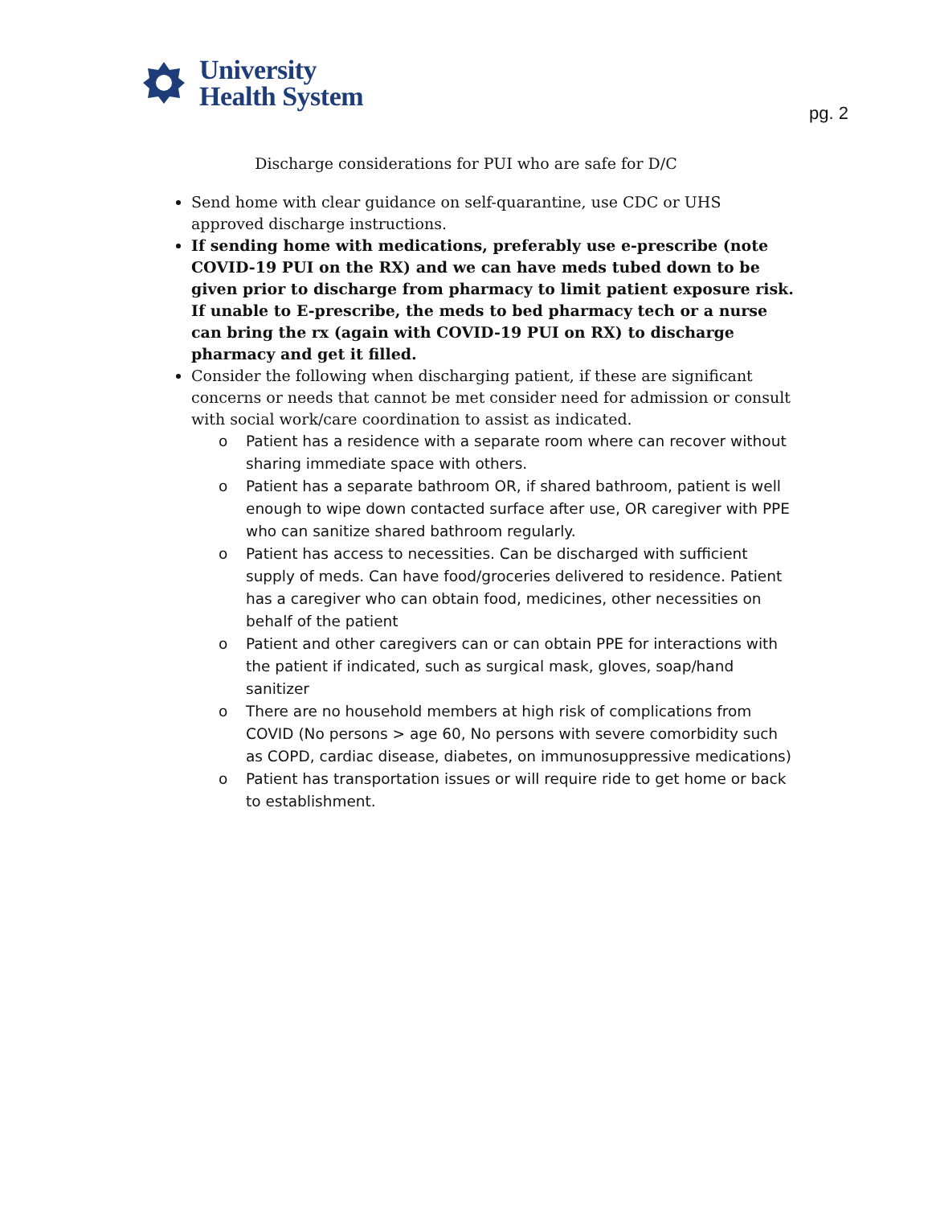University
Health System
pg. 2
Discharge considerations for PUI who are safe for D/C
Send home with clear guidance on self-quarantine, use CDC or UHS approved discharge instructions.
If sending home with medications, preferably use e-prescribe (note COVID-19 PUI on the RX) and we can have meds tubed down to be given prior to discharge from pharmacy to limit patient exposure risk. If unable to E-prescribe, the meds to bed pharmacy tech or a nurse can bring the rx (again with COVID-19 PUI on RX) to discharge pharmacy and get it filled.
Consider the following when discharging patient, if these are significant concerns or needs that cannot be met consider need for admission or consult with social work/care coordination to assist as indicated.
o Patient has a residence with a separate room where can recover without sharing immediate space with others.
o Patient has a separate bathroom OR, if shared bathroom, patient is well enough to wipe down contacted surface after use, OR caregiver with PPE who can sanitize shared bathroom regularly.
o Patient has access to necessities. Can be discharged with sufficient supply of meds. Can have food/groceries delivered to residence. Patient has a caregiver who can obtain food, medicines, other necessities on behalf of the patient
o Patient and other caregivers can or can obtain PPE for interactions with the patient if indicated, such as surgical mask, gloves, soap/hand sanitizer
o There are no household members at high risk of complications from COVID (No persons > age 60, No persons with severe comorbidity such as COPD, cardiac disease, diabetes, on immunosuppressive medications)
o Patient has transportation issues or will require ride to get home or back to establishment.